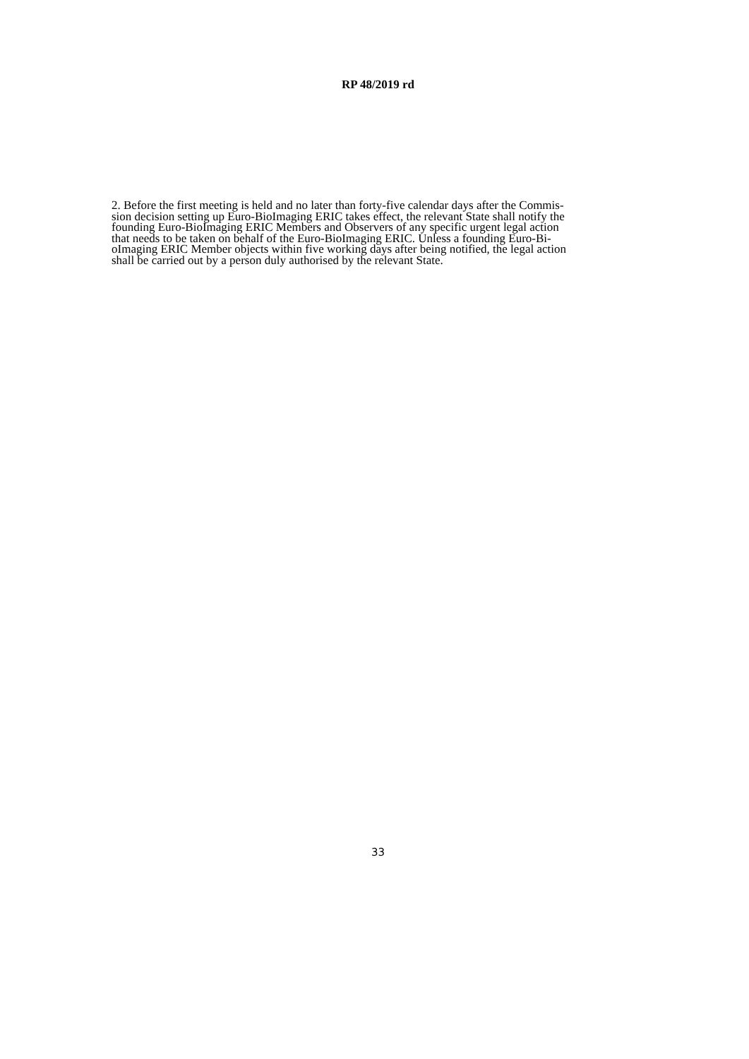RP 48/2019 rd
2. Before the first meeting is held and no later than forty-five calendar days after the Commis-
sion decision setting up Euro-BioImaging ERIC takes effect, the relevant State shall notify the
founding Euro-BioImaging ERIC Members and Observers of any specific urgent legal action
that needs to be taken on behalf of the Euro-BioImaging ERIC. Unless a founding Euro-Bi-
oImaging ERIC Member objects within five working days after being notified, the legal action
shall be carried out by a person duly authorised by the relevant State.
33